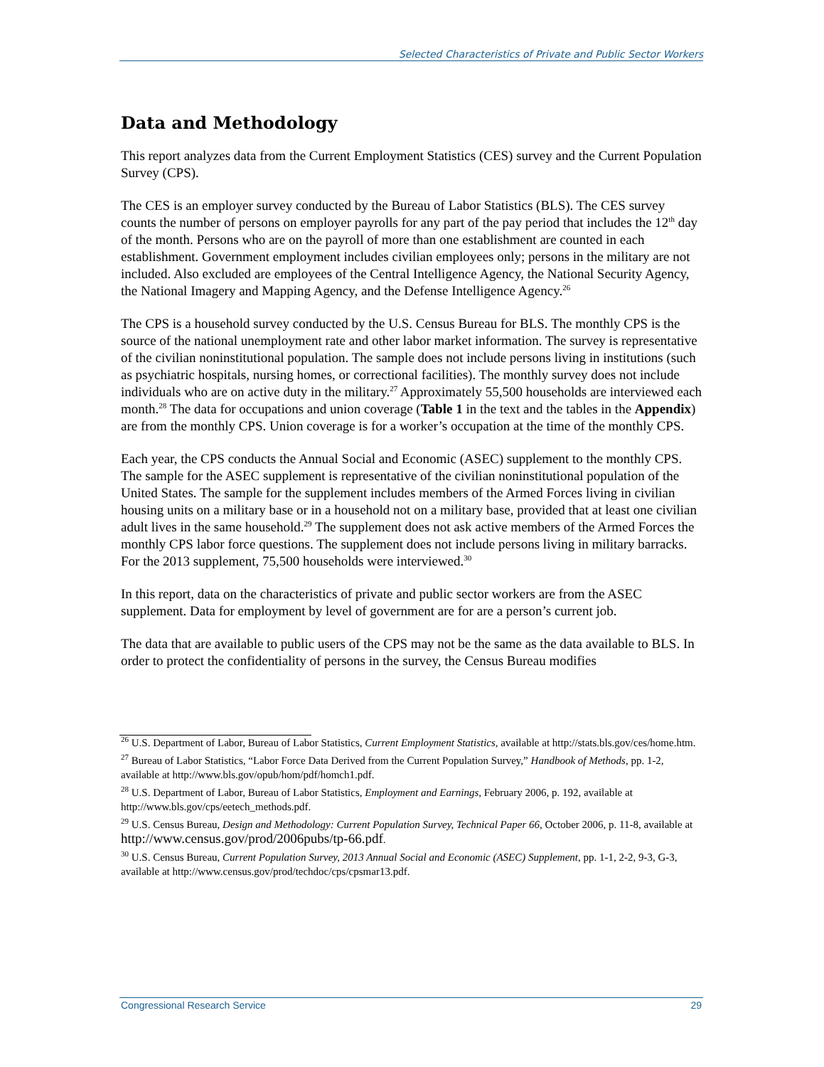Selected Characteristics of Private and Public Sector Workers
Data and Methodology
This report analyzes data from the Current Employment Statistics (CES) survey and the Current Population Survey (CPS).
The CES is an employer survey conducted by the Bureau of Labor Statistics (BLS). The CES survey counts the number of persons on employer payrolls for any part of the pay period that includes the 12<sup>th</sup> day of the month. Persons who are on the payroll of more than one establishment are counted in each establishment. Government employment includes civilian employees only; persons in the military are not included. Also excluded are employees of the Central Intelligence Agency, the National Security Agency, the National Imagery and Mapping Agency, and the Defense Intelligence Agency.<sup>26</sup>
The CPS is a household survey conducted by the U.S. Census Bureau for BLS. The monthly CPS is the source of the national unemployment rate and other labor market information. The survey is representative of the civilian noninstitutional population. The sample does not include persons living in institutions (such as psychiatric hospitals, nursing homes, or correctional facilities). The monthly survey does not include individuals who are on active duty in the military.<sup>27</sup> Approximately 55,500 households are interviewed each month.<sup>28</sup> The data for occupations and union coverage (Table 1 in the text and the tables in the Appendix) are from the monthly CPS. Union coverage is for a worker’s occupation at the time of the monthly CPS.
Each year, the CPS conducts the Annual Social and Economic (ASEC) supplement to the monthly CPS. The sample for the ASEC supplement is representative of the civilian noninstitutional population of the United States. The sample for the supplement includes members of the Armed Forces living in civilian housing units on a military base or in a household not on a military base, provided that at least one civilian adult lives in the same household.<sup>29</sup> The supplement does not ask active members of the Armed Forces the monthly CPS labor force questions. The supplement does not include persons living in military barracks. For the 2013 supplement, 75,500 households were interviewed.<sup>30</sup>
In this report, data on the characteristics of private and public sector workers are from the ASEC supplement. Data for employment by level of government are for are a person’s current job.
The data that are available to public users of the CPS may not be the same as the data available to BLS. In order to protect the confidentiality of persons in the survey, the Census Bureau modifies
<sup>26</sup> U.S. Department of Labor, Bureau of Labor Statistics, Current Employment Statistics, available at http://stats.bls.gov/ces/home.htm.
<sup>27</sup> Bureau of Labor Statistics, “Labor Force Data Derived from the Current Population Survey,” Handbook of Methods, pp. 1-2, available at http://www.bls.gov/opub/hom/pdf/homch1.pdf.
<sup>28</sup> U.S. Department of Labor, Bureau of Labor Statistics, Employment and Earnings, February 2006, p. 192, available at http://www.bls.gov/cps/eetech_methods.pdf.
<sup>29</sup> U.S. Census Bureau, Design and Methodology: Current Population Survey, Technical Paper 66, October 2006, p. 11-8, available at http://www.census.gov/prod/2006pubs/tp-66.pdf.
<sup>30</sup> U.S. Census Bureau, Current Population Survey, 2013 Annual Social and Economic (ASEC) Supplement, pp. 1-1, 2-2, 9-3, G-3, available at http://www.census.gov/prod/techdoc/cps/cpsmar13.pdf.
Congressional Research Service 29